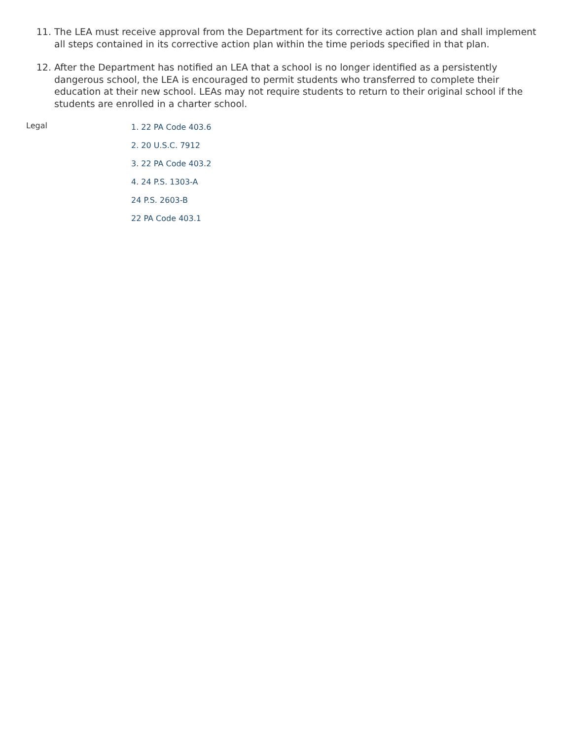11. The LEA must receive approval from the Department for its corrective action plan and shall implement all steps contained in its corrective action plan within the time periods specified in that plan.
12. After the Department has notified an LEA that a school is no longer identified as a persistently dangerous school, the LEA is encouraged to permit students who transferred to complete their education at their new school. LEAs may not require students to return to their original school if the students are enrolled in a charter school.
Legal
1. 22 PA Code 403.6
2. 20 U.S.C. 7912
3. 22 PA Code 403.2
4. 24 P.S. 1303-A
24 P.S. 2603-B
22 PA Code 403.1